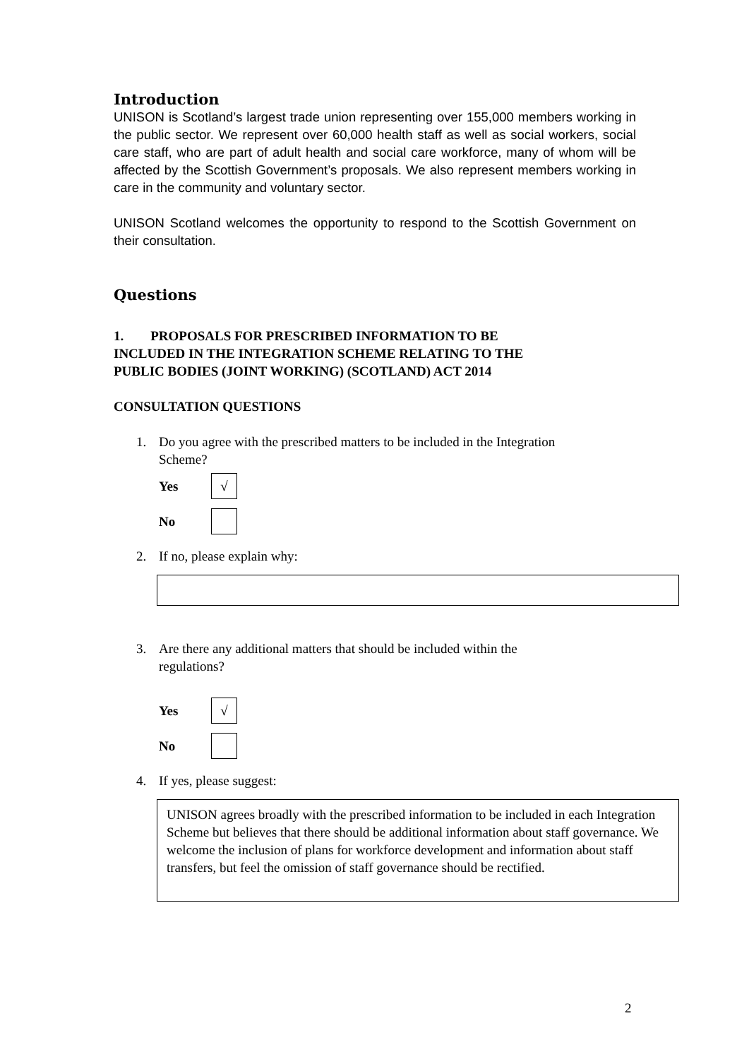Introduction
UNISON is Scotland’s largest trade union representing over 155,000 members working in the public sector. We represent over 60,000 health staff as well as social workers, social care staff, who are part of adult health and social care workforce, many of whom will be affected by the Scottish Government’s proposals. We also represent members working in care in the community and voluntary sector.
UNISON Scotland welcomes the opportunity to respond to the Scottish Government on their consultation.
Questions
1. PROPOSALS FOR PRESCRIBED INFORMATION TO BE
INCLUDED IN THE INTEGRATION SCHEME RELATING TO THE
PUBLIC BODIES (JOINT WORKING) (SCOTLAND) ACT 2014
CONSULTATION QUESTIONS
1. Do you agree with the prescribed matters to be included in the Integration
Scheme?
Yes
√
No
2. If no, please explain why:
3. Are there any additional matters that should be included within the
regulations?
Yes
√
No
4. If yes, please suggest:
UNISON agrees broadly with the prescribed information to be included in each Integration Scheme but believes that there should be additional information about staff governance. We welcome the inclusion of plans for workforce development and information about staff transfers, but feel the omission of staff governance should be rectified.
2